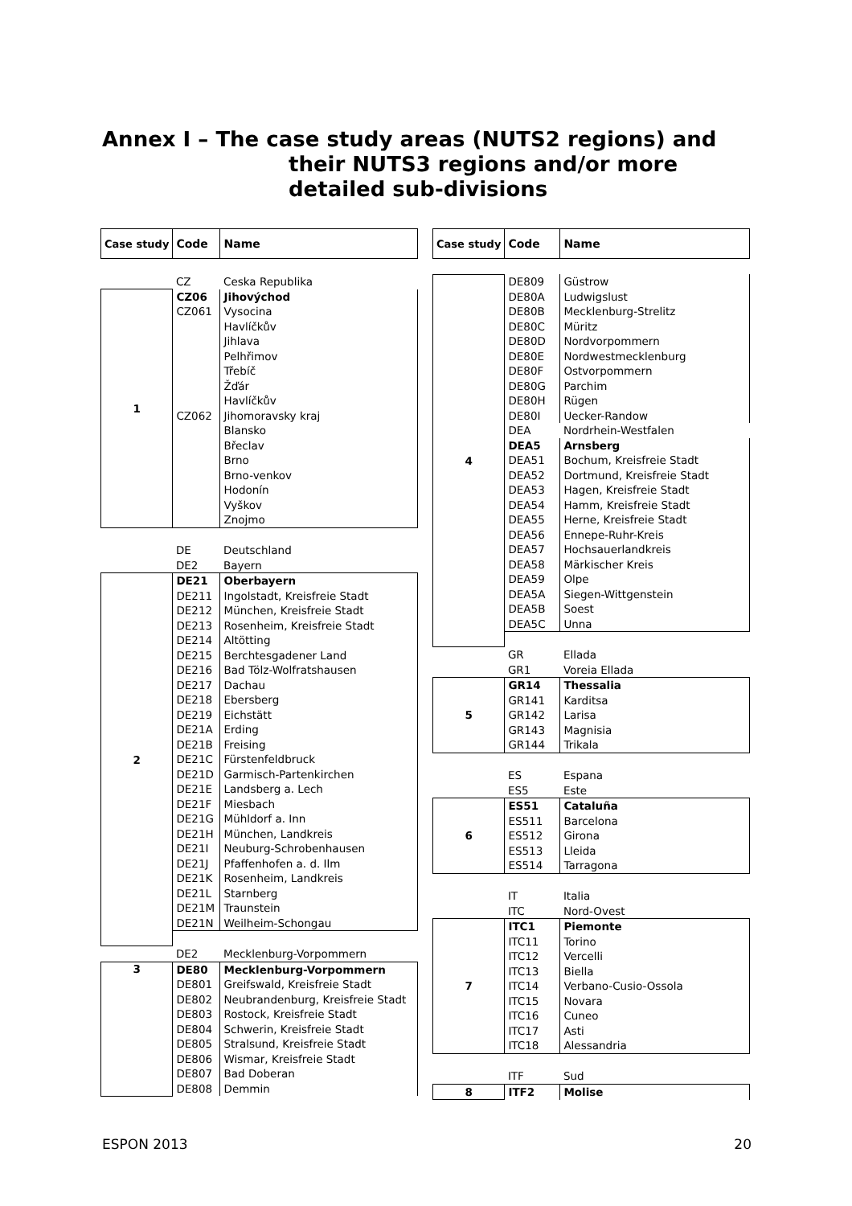Annex I – The case study areas (NUTS2 regions) and
their NUTS3 regions and/or more detailed sub-divisions
| Case study | Code | Name |
| --- | --- | --- |
| | CZ | Ceska Republika |
| 1 | CZ06 | Jihovýchod |
| | CZ061 | Vysocina |
| | | Havlíčkův |
| | | Jihlava |
| | | Pelhřimov |
| | | Třebíč |
| | | Žďár |
| | | Havlíčkův |
| | CZ062 | Jihomoravsky kraj |
| | | Blansko |
| | | Břeclav |
| | | Brno |
| | | Brno-venkov |
| | | Hodonín |
| | | Vyškov |
| | | Znojmo |
| | DE | Deutschland |
| | DE2 | Bayern |
| 2 | DE21 | Oberbayern |
| | DE211 | Ingolstadt, Kreisfreie Stadt |
| | DE212 | München, Kreisfreie Stadt |
| | DE213 | Rosenheim, Kreisfreie Stadt |
| | DE214 | Altötting |
| | DE215 | Berchtesgadener Land |
| | DE216 | Bad Tölz-Wolfratshausen |
| | DE217 | Dachau |
| | DE218 | Ebersberg |
| | DE219 | Eichstätt |
| | DE21A | Erding |
| | DE21B | Freising |
| | DE21C | Fürstenfeldbruck |
| | DE21D | Garmisch-Partenkirchen |
| | DE21E | Landsberg a. Lech |
| | DE21F | Miesbach |
| | DE21G | Mühldorf a. Inn |
| | DE21H | München, Landkreis |
| | DE21I | Neuburg-Schrobenhausen |
| | DE21J | Pfaffenhofen a. d. Ilm |
| | DE21K | Rosenheim, Landkreis |
| | DE21L | Starnberg |
| | DE21M | Traunstein |
| | DE21N | Weilheim-Schongau |
| | DE2 | Mecklenburg-Vorpommern |
| 3 | DE80 | Mecklenburg-Vorpommern |
| | DE801 | Greifswald, Kreisfreie Stadt |
| | DE802 | Neubrandenburg, Kreisfreie Stadt |
| | DE803 | Rostock, Kreisfreie Stadt |
| | DE804 | Schwerin, Kreisfreie Stadt |
| | DE805 | Stralsund, Kreisfreie Stadt |
| | DE806 | Wismar, Kreisfreie Stadt |
| | DE807 | Bad Doberan |
| | DE808 | Demmin |
| Case study | Code | Name |
| --- | --- | --- |
| 4 | DE809 | Güstrow |
| | DE80A | Ludwigslust |
| | DE80B | Mecklenburg-Strelitz |
| | DE80C | Müritz |
| | DE80D | Nordvorpommern |
| | DE80E | Nordwestmecklenburg |
| | DE80F | Ostvorpommern |
| | DE80G | Parchim |
| | DE80H | Rügen |
| | DE80I | Uecker-Randow |
| | DEA | Nordrhein-Westfalen |
| | DEA5 | Arnsberg |
| | DEA51 | Bochum, Kreisfreie Stadt |
| | DEA52 | Dortmund, Kreisfreie Stadt |
| | DEA53 | Hagen, Kreisfreie Stadt |
| | DEA54 | Hamm, Kreisfreie Stadt |
| | DEA55 | Herne, Kreisfreie Stadt |
| | DEA56 | Ennepe-Ruhr-Kreis |
| | DEA57 | Hochsauerlandkreis |
| | DEA58 | Märkischer Kreis |
| | DEA59 | Olpe |
| | DEA5A | Siegen-Wittgenstein |
| | DEA5B | Soest |
| | DEA5C | Unna |
| | GR | Ellada |
| | GR1 | Voreia Ellada |
| 5 | GR14 | Thessalia |
| | GR141 | Karditsa |
| | GR142 | Larisa |
| | GR143 | Magnisia |
| | GR144 | Trikala |
| | ES | Espana |
| | ES5 | Este |
| 6 | ES51 | Cataluña |
| | ES511 | Barcelona |
| | ES512 | Girona |
| | ES513 | Lleida |
| | ES514 | Tarragona |
| | IT | Italia |
| | ITC | Nord-Ovest |
| 7 | ITC1 | Piemonte |
| | ITC11 | Torino |
| | ITC12 | Vercelli |
| | ITC13 | Biella |
| | ITC14 | Verbano-Cusio-Ossola |
| | ITC15 | Novara |
| | ITC16 | Cuneo |
| | ITC17 | Asti |
| | ITC18 | Alessandria |
| | ITF | Sud |
| 8 | ITF2 | Molise |
ESPON 2013 20